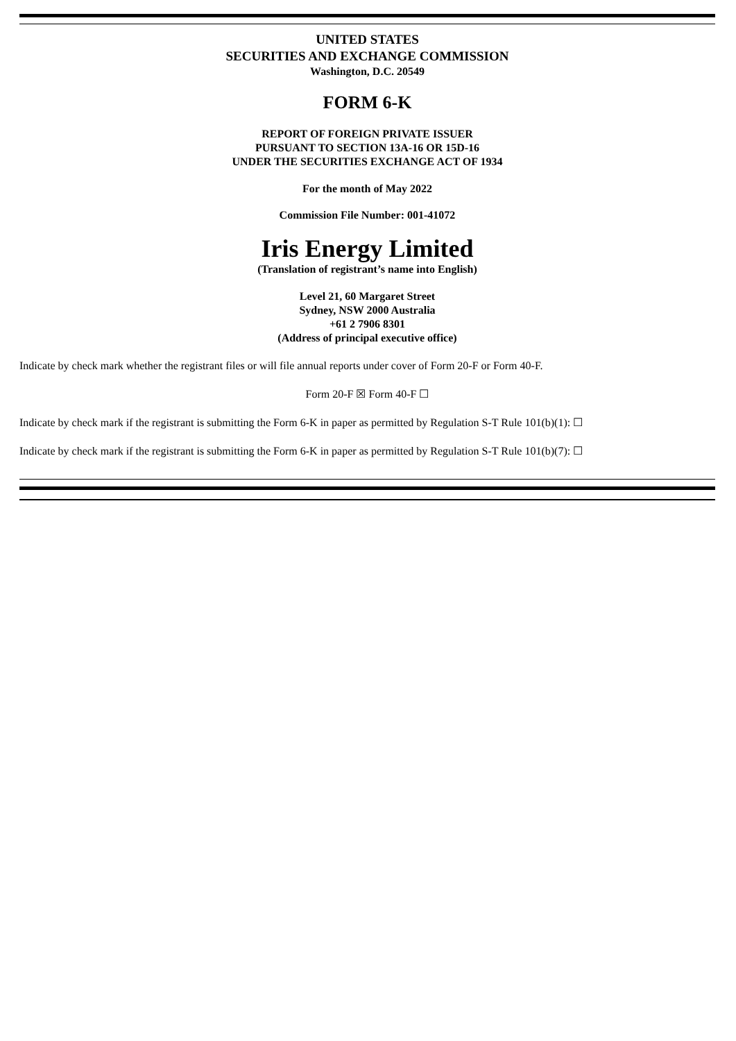UNITED STATES
SECURITIES AND EXCHANGE COMMISSION
Washington, D.C. 20549
FORM 6-K
REPORT OF FOREIGN PRIVATE ISSUER
PURSUANT TO SECTION 13A-16 OR 15D-16
UNDER THE SECURITIES EXCHANGE ACT OF 1934
For the month of May 2022
Commission File Number: 001-41072
Iris Energy Limited
(Translation of registrant’s name into English)
Level 21, 60 Margaret Street
Sydney, NSW 2000 Australia
+61 2 7906 8301
(Address of principal executive office)
Indicate by check mark whether the registrant files or will file annual reports under cover of Form 20-F or Form 40-F.
Form 20-F ☒ Form 40-F ☐
Indicate by check mark if the registrant is submitting the Form 6-K in paper as permitted by Regulation S-T Rule 101(b)(1): ☐
Indicate by check mark if the registrant is submitting the Form 6-K in paper as permitted by Regulation S-T Rule 101(b)(7): ☐